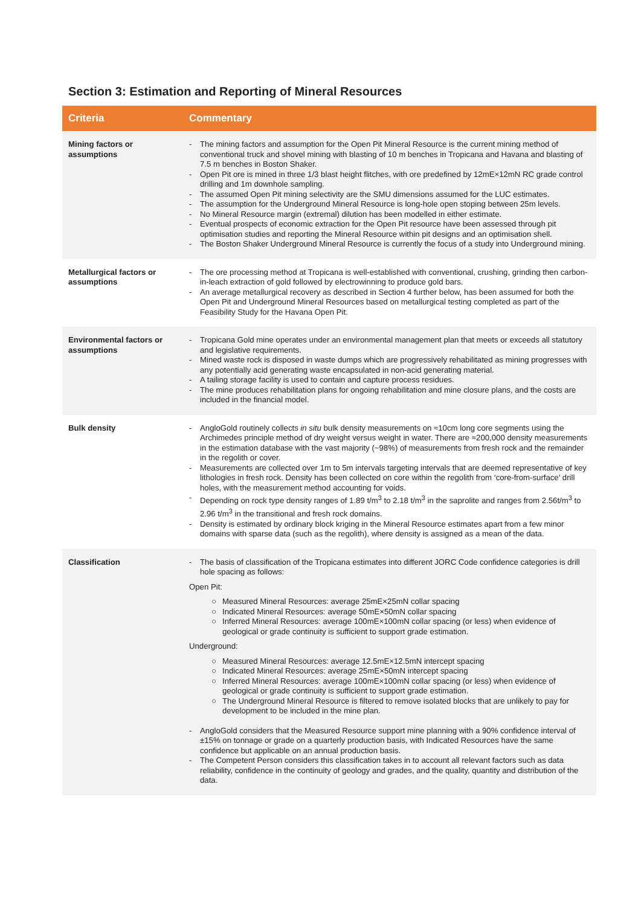Section 3: Estimation and Reporting of Mineral Resources
| Criteria | Commentary |
| --- | --- |
| Mining factors or assumptions | - The mining factors and assumption for the Open Pit Mineral Resource is the current mining method of conventional truck and shovel mining with blasting of 10 m benches in Tropicana and Havana and blasting of 7.5 m benches in Boston Shaker. - Open Pit ore is mined in three 1/3 blast height flitches, with ore predefined by 12mE×12mN RC grade control drilling and 1m downhole sampling. - The assumed Open Pit mining selectivity are the SMU dimensions assumed for the LUC estimates. - The assumption for the Underground Mineral Resource is long-hole open stoping between 25m levels. - No Mineral Resource margin (extremal) dilution has been modelled in either estimate. - Eventual prospects of economic extraction for the Open Pit resource have been assessed through pit optimisation studies and reporting the Mineral Resource within pit designs and an optimisation shell. - The Boston Shaker Underground Mineral Resource is currently the focus of a study into Underground mining. |
| Metallurgical factors or assumptions | - The ore processing method at Tropicana is well-established with conventional, crushing, grinding then carbon-in-leach extraction of gold followed by electrowinning to produce gold bars. - An average metallurgical recovery as described in Section 4 further below, has been assumed for both the Open Pit and Underground Mineral Resources based on metallurgical testing completed as part of the Feasibility Study for the Havana Open Pit. |
| Environmental factors or assumptions | - Tropicana Gold mine operates under an environmental management plan that meets or exceeds all statutory and legislative requirements. - Mined waste rock is disposed in waste dumps which are progressively rehabilitated as mining progresses with any potentially acid generating waste encapsulated in non-acid generating material. - A tailing storage facility is used to contain and capture process residues. - The mine produces rehabilitation plans for ongoing rehabilitation and mine closure plans, and the costs are included in the financial model. |
| Bulk density | - AngloGold routinely collects in situ bulk density measurements on ≈10cm long core segments using the Archimedes principle method of dry weight versus weight in water. There are ≈200,000 density measurements in the estimation database with the vast majority (~98%) of measurements from fresh rock and the remainder in the regolith or cover. - Measurements are collected over 1m to 5m intervals targeting intervals that are deemed representative of key lithologies in fresh rock. Density has been collected on core within the regolith from ‘core-from-surface’ drill holes, with the measurement method accounting for voids. - Depending on rock type density ranges of 1.89 t/m<sup>3</sup> to 2.18 t/m<sup>3</sup> in the saprolite and ranges from 2.56t/m<sup>3</sup> to 2.96 t/m<sup>3</sup> in the transitional and fresh rock domains. - Density is estimated by ordinary block kriging in the Mineral Resource estimates apart from a few minor domains with sparse data (such as the regolith), where density is assigned as a mean of the data. |
| Classification | - The basis of classification of the Tropicana estimates into different JORC Code confidence categories is drill hole spacing as follows: Open Pit: ○ Measured Mineral Resources: average 25mE×25mN collar spacing ○ Indicated Mineral Resources: average 50mE×50mN collar spacing ○ Inferred Mineral Resources: average 100mE×100mN collar spacing (or less) when evidence of geological or grade continuity is sufficient to support grade estimation. Underground: ○ Measured Mineral Resources: average 12.5mE×12.5mN intercept spacing ○ Indicated Mineral Resources: average 25mE×50mN intercept spacing ○ Inferred Mineral Resources: average 100mE×100mN collar spacing (or less) when evidence of geological or grade continuity is sufficient to support grade estimation. ○ The Underground Mineral Resource is filtered to remove isolated blocks that are unlikely to pay for development to be included in the mine plan. - AngloGold considers that the Measured Resource support mine planning with a 90% confidence interval of ±15% on tonnage or grade on a quarterly production basis, with Indicated Resources have the same confidence but applicable on an annual production basis. - The Competent Person considers this classification takes in to account all relevant factors such as data reliability, confidence in the continuity of geology and grades, and the quality, quantity and distribution of the data. |